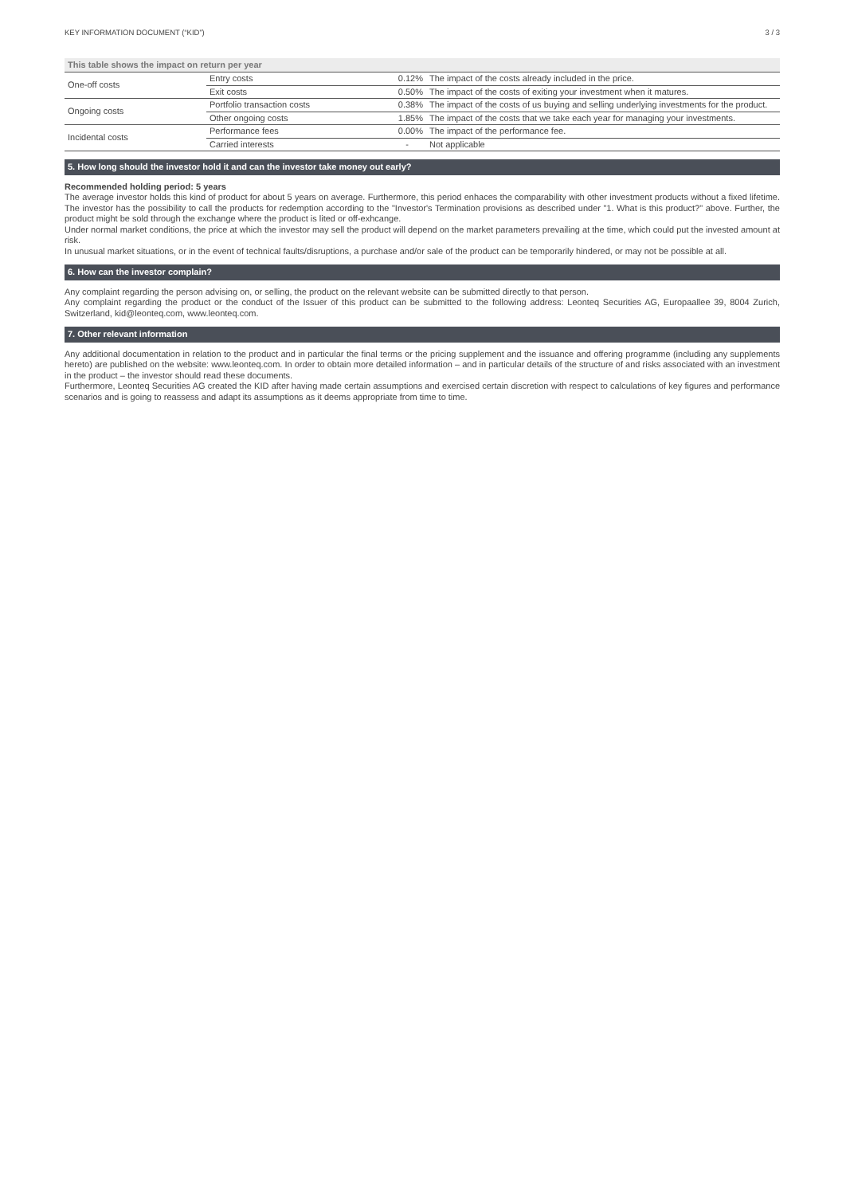KEY INFORMATION DOCUMENT (“KID”) 3 / 3
This table shows the impact on return per year
| One-off costs | Entry costs | 0.12% | The impact of the costs already included in the price. |
| | Exit costs | 0.50% | The impact of the costs of exiting your investment when it matures. |
| Ongoing costs | Portfolio transaction costs | 0.38% | The impact of the costs of us buying and selling underlying investments for the product. |
| | Other ongoing costs | 1.85% | The impact of the costs that we take each year for managing your investments. |
| Incidental costs | Performance fees | 0.00% | The impact of the performance fee. |
| | Carried interests | - | Not applicable |
5. How long should the investor hold it and can the investor take money out early?
Recommended holding period: 5 years
The average investor holds this kind of product for about 5 years on average. Furthermore, this period enhaces the comparability with other investment products without a fixed lifetime. The investor has the possibility to call the products for redemption according to the "Investor's Termination provisions as described under "1. What is this product?" above. Further, the product might be sold through the exchange where the product is lited or off-exhcange.
Under normal market conditions, the price at which the investor may sell the product will depend on the market parameters prevailing at the time, which could put the invested amount at risk.
In unusual market situations, or in the event of technical faults/disruptions, a purchase and/or sale of the product can be temporarily hindered, or may not be possible at all.
6. How can the investor complain?
Any complaint regarding the person advising on, or selling, the product on the relevant website can be submitted directly to that person.
Any complaint regarding the product or the conduct of the Issuer of this product can be submitted to the following address: Leonteq Securities AG, Europaallee 39, 8004 Zurich, Switzerland, kid@leonteq.com, www.leonteq.com.
7. Other relevant information
Any additional documentation in relation to the product and in particular the final terms or the pricing supplement and the issuance and offering programme (including any supplements hereto) are published on the website: www.leonteq.com. In order to obtain more detailed information – and in particular details of the structure of and risks associated with an investment in the product – the investor should read these documents.
Furthermore, Leonteq Securities AG created the KID after having made certain assumptions and exercised certain discretion with respect to calculations of key figures and performance scenarios and is going to reassess and adapt its assumptions as it deems appropriate from time to time.